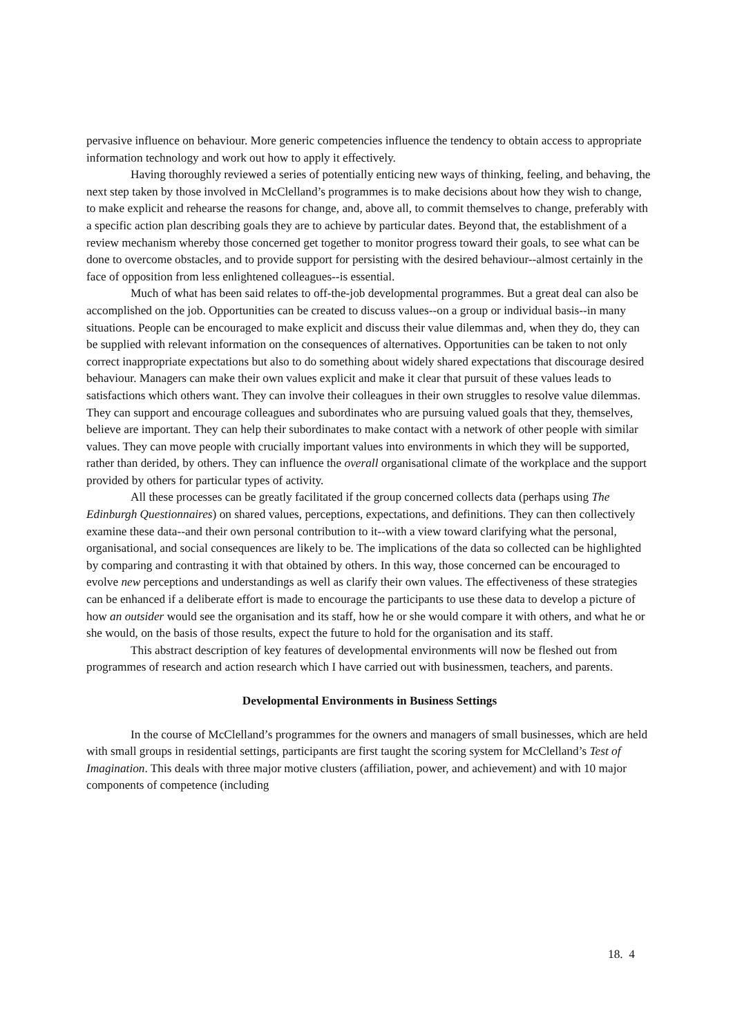pervasive influence on behaviour. More generic competencies influence the tendency to obtain access to appropriate information technology and work out how to apply it effectively.
Having thoroughly reviewed a series of potentially enticing new ways of thinking, feeling, and behaving, the next step taken by those involved in McClelland’s programmes is to make decisions about how they wish to change, to make explicit and rehearse the reasons for change, and, above all, to commit themselves to change, preferably with a specific action plan describing goals they are to achieve by particular dates. Beyond that, the establishment of a review mechanism whereby those concerned get together to monitor progress toward their goals, to see what can be done to overcome obstacles, and to provide support for persisting with the desired behaviour--almost certainly in the face of opposition from less enlightened colleagues--is essential.
Much of what has been said relates to off-the-job developmental programmes. But a great deal can also be accomplished on the job. Opportunities can be created to discuss values--on a group or individual basis--in many situations. People can be encouraged to make explicit and discuss their value dilemmas and, when they do, they can be supplied with relevant information on the consequences of alternatives. Opportunities can be taken to not only correct inappropriate expectations but also to do something about widely shared expectations that discourage desired behaviour. Managers can make their own values explicit and make it clear that pursuit of these values leads to satisfactions which others want. They can involve their colleagues in their own struggles to resolve value dilemmas. They can support and encourage colleagues and subordinates who are pursuing valued goals that they, themselves, believe are important. They can help their subordinates to make contact with a network of other people with similar values. They can move people with crucially important values into environments in which they will be supported, rather than derided, by others. They can influence the overall organisational climate of the workplace and the support provided by others for particular types of activity.
All these processes can be greatly facilitated if the group concerned collects data (perhaps using The Edinburgh Questionnaires) on shared values, perceptions, expectations, and definitions. They can then collectively examine these data--and their own personal contribution to it--with a view toward clarifying what the personal, organisational, and social consequences are likely to be. The implications of the data so collected can be highlighted by comparing and contrasting it with that obtained by others. In this way, those concerned can be encouraged to evolve new perceptions and understandings as well as clarify their own values. The effectiveness of these strategies can be enhanced if a deliberate effort is made to encourage the participants to use these data to develop a picture of how an outsider would see the organisation and its staff, how he or she would compare it with others, and what he or she would, on the basis of those results, expect the future to hold for the organisation and its staff.
This abstract description of key features of developmental environments will now be fleshed out from programmes of research and action research which I have carried out with businessmen, teachers, and parents.
Developmental Environments in Business Settings
In the course of McClelland’s programmes for the owners and managers of small businesses, which are held with small groups in residential settings, participants are first taught the scoring system for McClelland’s Test of Imagination. This deals with three major motive clusters (affiliation, power, and achievement) and with 10 major components of competence (including
18. 4